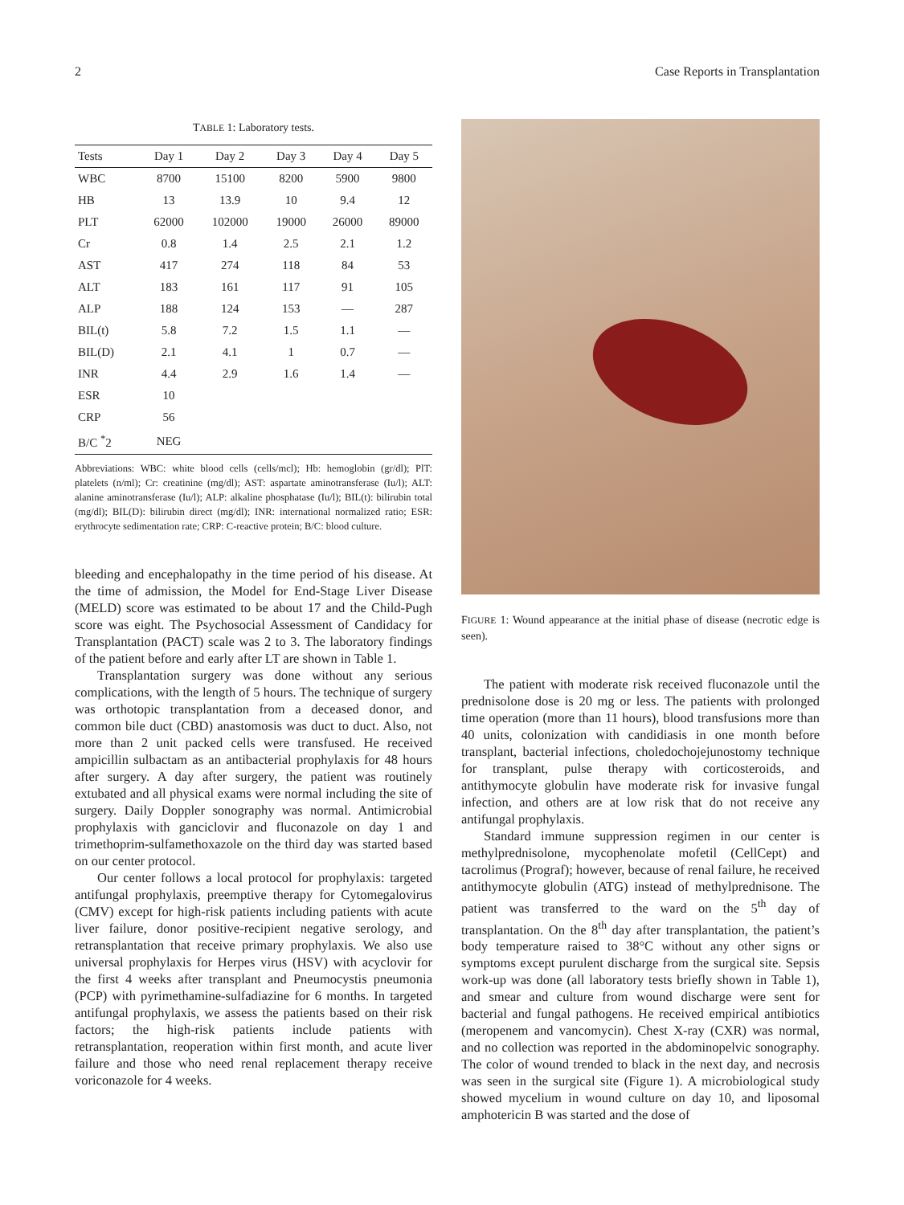2 Case Reports in Transplantation
TABLE 1: Laboratory tests.
| Tests | Day 1 | Day 2 | Day 3 | Day 4 | Day 5 |
| --- | --- | --- | --- | --- | --- |
| WBC | 8700 | 15100 | 8200 | 5900 | 9800 |
| HB | 13 | 13.9 | 10 | 9.4 | 12 |
| PLT | 62000 | 102000 | 19000 | 26000 | 89000 |
| Cr | 0.8 | 1.4 | 2.5 | 2.1 | 1.2 |
| AST | 417 | 274 | 118 | 84 | 53 |
| ALT | 183 | 161 | 117 | 91 | 105 |
| ALP | 188 | 124 | 153 | — | 287 |
| BIL(t) | 5.8 | 7.2 | 1.5 | 1.1 | — |
| BIL(D) | 2.1 | 4.1 | 1 | 0.7 | — |
| INR | 4.4 | 2.9 | 1.6 | 1.4 | — |
| ESR | 10 | | | | |
| CRP | 56 | | | | |
| B/C <sup>*</sup>2 | NEG | | | | |
Abbreviations: WBC: white blood cells (cells/mcl); Hb: hemoglobin (gr/dl); PlT: platelets (n/ml); Cr: creatinine (mg/dl); AST: aspartate aminotransferase (Iu/l); ALT: alanine aminotransferase (Iu/l); ALP: alkaline phosphatase (Iu/l); BIL(t): bilirubin total (mg/dl); BIL(D): bilirubin direct (mg/dl); INR: international normalized ratio; ESR: erythrocyte sedimentation rate; CRP: C-reactive protein; B/C: blood culture.
bleeding and encephalopathy in the time period of his disease. At the time of admission, the Model for End-Stage Liver Disease (MELD) score was estimated to be about 17 and the Child-Pugh score was eight. The Psychosocial Assessment of Candidacy for Transplantation (PACT) scale was 2 to 3. The laboratory findings of the patient before and early after LT are shown in Table 1.
Transplantation surgery was done without any serious complications, with the length of 5 hours. The technique of surgery was orthotopic transplantation from a deceased donor, and common bile duct (CBD) anastomosis was duct to duct. Also, not more than 2 unit packed cells were transfused. He received ampicillin sulbactam as an antibacterial prophylaxis for 48 hours after surgery. A day after surgery, the patient was routinely extubated and all physical exams were normal including the site of surgery. Daily Doppler sonography was normal. Antimicrobial prophylaxis with ganciclovir and fluconazole on day 1 and trimethoprim-sulfamethoxazole on the third day was started based on our center protocol.
Our center follows a local protocol for prophylaxis: targeted antifungal prophylaxis, preemptive therapy for Cytomegalovirus (CMV) except for high-risk patients including patients with acute liver failure, donor positive-recipient negative serology, and retransplantation that receive primary prophylaxis. We also use universal prophylaxis for Herpes virus (HSV) with acyclovir for the first 4 weeks after transplant and Pneumocystis pneumonia (PCP) with pyrimethamine-sulfadiazine for 6 months. In targeted antifungal prophylaxis, we assess the patients based on their risk factors; the high-risk patients include patients with retransplantation, reoperation within first month, and acute liver failure and those who need renal replacement therapy receive voriconazole for 4 weeks.
FIGURE 1: Wound appearance at the initial phase of disease (necrotic edge is seen).
The patient with moderate risk received fluconazole until the prednisolone dose is 20 mg or less. The patients with prolonged time operation (more than 11 hours), blood transfusions more than 40 units, colonization with candidiasis in one month before transplant, bacterial infections, choledochojejunostomy technique for transplant, pulse therapy with corticosteroids, and antithymocyte globulin have moderate risk for invasive fungal infection, and others are at low risk that do not receive any antifungal prophylaxis.
Standard immune suppression regimen in our center is methylprednisolone, mycophenolate mofetil (CellCept) and tacrolimus (Prograf); however, because of renal failure, he received antithymocyte globulin (ATG) instead of methylprednisone. The patient was transferred to the ward on the 5<sup>th</sup> day of transplantation. On the 8<sup>th</sup> day after transplantation, the patient’s body temperature raised to 38°C without any other signs or symptoms except purulent discharge from the surgical site. Sepsis work-up was done (all laboratory tests briefly shown in Table 1), and smear and culture from wound discharge were sent for bacterial and fungal pathogens. He received empirical antibiotics (meropenem and vancomycin). Chest X-ray (CXR) was normal, and no collection was reported in the abdominopelvic sonography. The color of wound trended to black in the next day, and necrosis was seen in the surgical site (Figure 1). A microbiological study showed mycelium in wound culture on day 10, and liposomal amphotericin B was started and the dose of